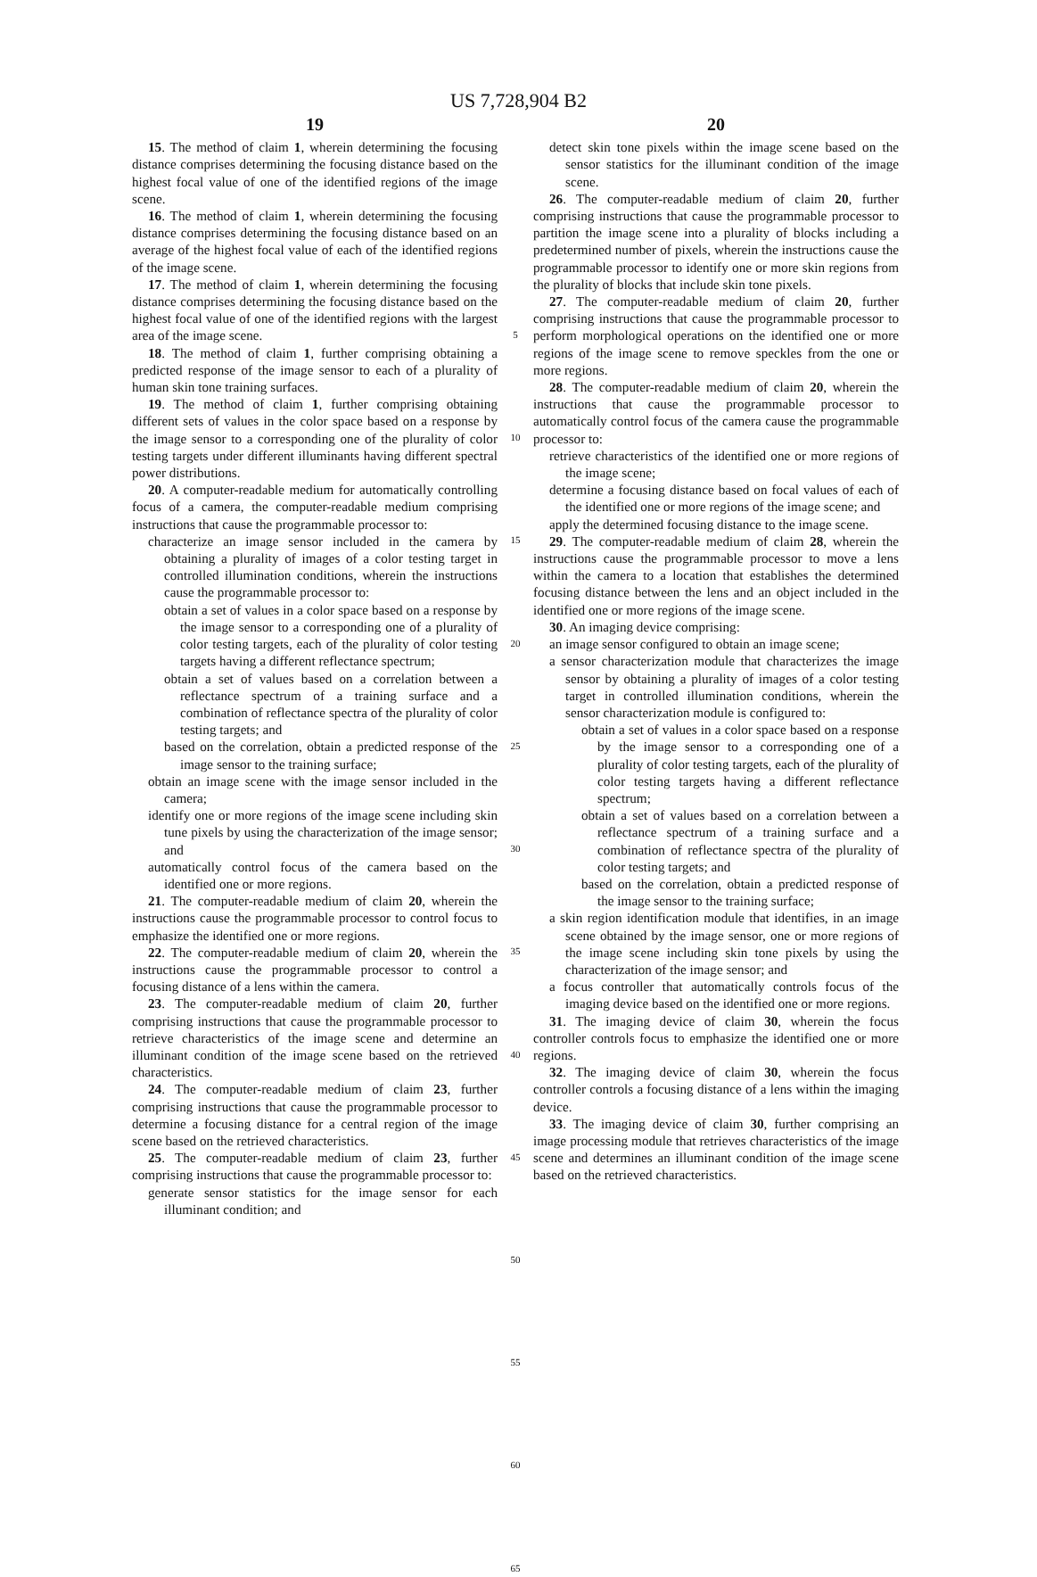US 7,728,904 B2
19
15. The method of claim 1, wherein determining the focusing distance comprises determining the focusing distance based on the highest focal value of one of the identified regions of the image scene.
16. The method of claim 1, wherein determining the focusing distance comprises determining the focusing distance based on an average of the highest focal value of each of the identified regions of the image scene.
17. The method of claim 1, wherein determining the focusing distance comprises determining the focusing distance based on the highest focal value of one of the identified regions with the largest area of the image scene.
18. The method of claim 1, further comprising obtaining a predicted response of the image sensor to each of a plurality of human skin tone training surfaces.
19. The method of claim 1, further comprising obtaining different sets of values in the color space based on a response by the image sensor to a corresponding one of the plurality of color testing targets under different illuminants having different spectral power distributions.
20. A computer-readable medium for automatically controlling focus of a camera, the computer-readable medium comprising instructions that cause the programmable processor to:
characterize an image sensor included in the camera by obtaining a plurality of images of a color testing target in controlled illumination conditions, wherein the instructions cause the programmable processor to:
obtain a set of values in a color space based on a response by the image sensor to a corresponding one of a plurality of color testing targets, each of the plurality of color testing targets having a different reflectance spectrum;
obtain a set of values based on a correlation between a reflectance spectrum of a training surface and a combination of reflectance spectra of the plurality of color testing targets; and
based on the correlation, obtain a predicted response of the image sensor to the training surface;
obtain an image scene with the image sensor included in the camera;
identify one or more regions of the image scene including skin tune pixels by using the characterization of the image sensor; and
automatically control focus of the camera based on the identified one or more regions.
21. The computer-readable medium of claim 20, wherein the instructions cause the programmable processor to control focus to emphasize the identified one or more regions.
22. The computer-readable medium of claim 20, wherein the instructions cause the programmable processor to control a focusing distance of a lens within the camera.
23. The computer-readable medium of claim 20, further comprising instructions that cause the programmable processor to retrieve characteristics of the image scene and determine an illuminant condition of the image scene based on the retrieved characteristics.
24. The computer-readable medium of claim 23, further comprising instructions that cause the programmable processor to determine a focusing distance for a central region of the image scene based on the retrieved characteristics.
25. The computer-readable medium of claim 23, further comprising instructions that cause the programmable processor to:
generate sensor statistics for the image sensor for each illuminant condition; and
5
10
15
20
25
30
35
40
45
50
55
60
65
20
detect skin tone pixels within the image scene based on the sensor statistics for the illuminant condition of the image scene.
26. The computer-readable medium of claim 20, further comprising instructions that cause the programmable processor to partition the image scene into a plurality of blocks including a predetermined number of pixels, wherein the instructions cause the programmable processor to identify one or more skin regions from the plurality of blocks that include skin tone pixels.
27. The computer-readable medium of claim 20, further comprising instructions that cause the programmable processor to perform morphological operations on the identified one or more regions of the image scene to remove speckles from the one or more regions.
28. The computer-readable medium of claim 20, wherein the instructions that cause the programmable processor to automatically control focus of the camera cause the programmable processor to:
retrieve characteristics of the identified one or more regions of the image scene;
determine a focusing distance based on focal values of each of the identified one or more regions of the image scene; and
apply the determined focusing distance to the image scene.
29. The computer-readable medium of claim 28, wherein the instructions cause the programmable processor to move a lens within the camera to a location that establishes the determined focusing distance between the lens and an object included in the identified one or more regions of the image scene.
30. An imaging device comprising:
an image sensor configured to obtain an image scene;
a sensor characterization module that characterizes the image sensor by obtaining a plurality of images of a color testing target in controlled illumination conditions, wherein the sensor characterization module is configured to:
obtain a set of values in a color space based on a response by the image sensor to a corresponding one of a plurality of color testing targets, each of the plurality of color testing targets having a different reflectance spectrum;
obtain a set of values based on a correlation between a reflectance spectrum of a training surface and a combination of reflectance spectra of the plurality of color testing targets; and
based on the correlation, obtain a predicted response of the image sensor to the training surface;
a skin region identification module that identifies, in an image scene obtained by the image sensor, one or more regions of the image scene including skin tone pixels by using the characterization of the image sensor; and
a focus controller that automatically controls focus of the imaging device based on the identified one or more regions.
31. The imaging device of claim 30, wherein the focus controller controls focus to emphasize the identified one or more regions.
32. The imaging device of claim 30, wherein the focus controller controls a focusing distance of a lens within the imaging device.
33. The imaging device of claim 30, further comprising an image processing module that retrieves characteristics of the image scene and determines an illuminant condition of the image scene based on the retrieved characteristics.